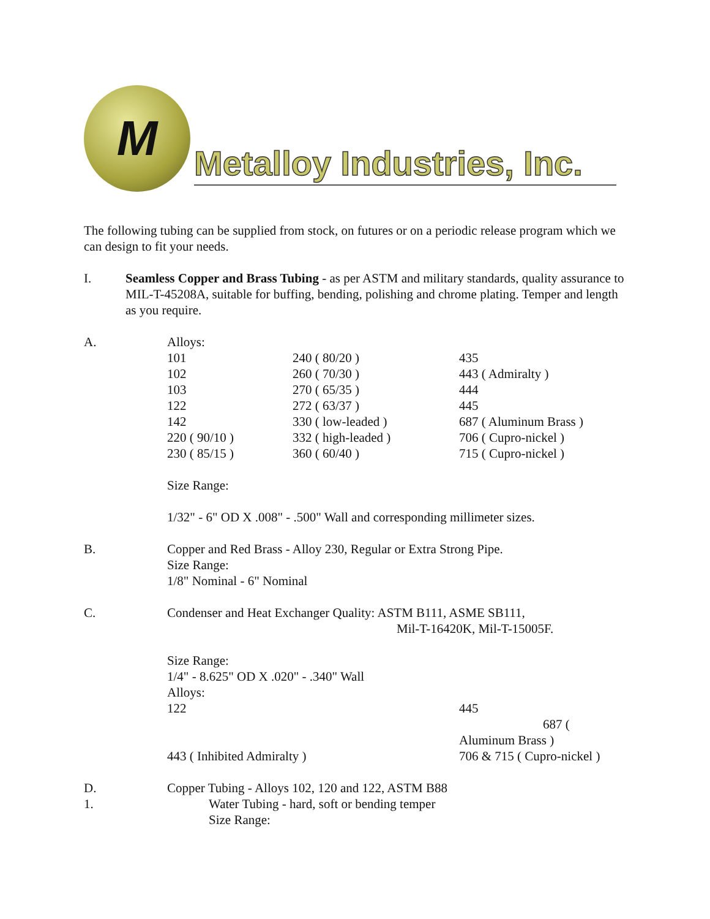M
Metalloy Industries, Inc.
The following tubing can be supplied from stock, on futures or on a periodic release program which we can design to fit your needs.
I. Seamless Copper and Brass Tubing - as per ASTM and military standards, quality assurance to MIL-T-45208A, suitable for buffing, bending, polishing and chrome plating. Temper and length as you require.
A. Alloys:
| 101 | 240 ( 80/20 ) | 435 |
| 102 | 260 ( 70/30 ) | 443 ( Admiralty ) |
| 103 | 270 ( 65/35 ) | 444 |
| 122 | 272 ( 63/37 ) | 445 |
| 142 | 330 ( low-leaded ) | 687 ( Aluminum Brass ) |
| 220 ( 90/10 ) | 332 ( high-leaded ) | 706 ( Cupro-nickel ) |
| 230 ( 85/15 ) | 360 ( 60/40 ) | 715 ( Cupro-nickel ) |
Size Range:
1/32" - 6" OD X .008" - .500" Wall and corresponding millimeter sizes.
B. Copper and Red Brass - Alloy 230, Regular or Extra Strong Pipe.
Size Range:
1/8" Nominal - 6" Nominal
C. Condenser and Heat Exchanger Quality: ASTM B111, ASME SB111,
Mil-T-16420K, Mil-T-15005F.
Size Range:
1/4" - 8.625" OD X .020" - .340" Wall
Alloys:
| 122 | 445 |
| | 687 ( |
| | Aluminum Brass ) |
| 443 ( Inhibited Admiralty ) | 706 & 715 ( Cupro-nickel ) |
D. Copper Tubing - Alloys 102, 120 and 122, ASTM B88
1. Water Tubing - hard, soft or bending temper
Size Range: